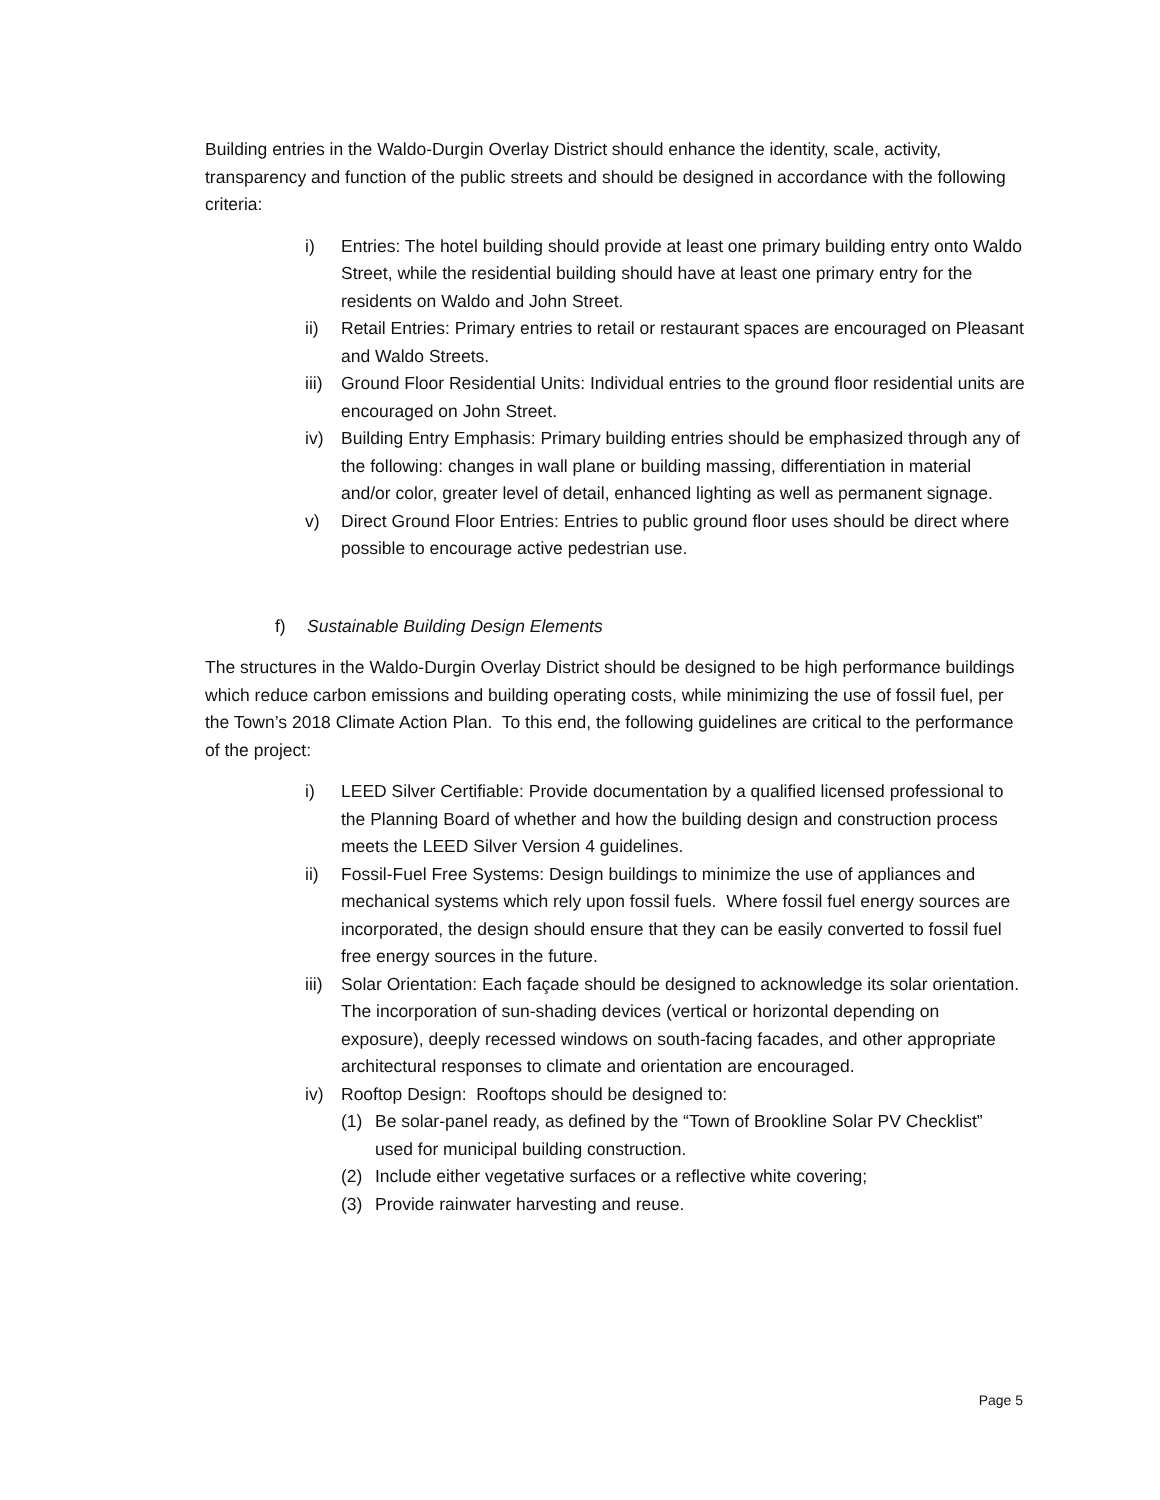Building entries in the Waldo-Durgin Overlay District should enhance the identity, scale, activity, transparency and function of the public streets and should be designed in accordance with the following criteria:
i) Entries: The hotel building should provide at least one primary building entry onto Waldo Street, while the residential building should have at least one primary entry for the residents on Waldo and John Street.
ii) Retail Entries: Primary entries to retail or restaurant spaces are encouraged on Pleasant and Waldo Streets.
iii)
Ground Floor Residential Units: Individual entries to the ground floor residential units are encouraged on John Street.
iv) Building Entry Emphasis: Primary building entries should be emphasized through any of the following: changes in wall plane or building massing, differentiation in material and/or color, greater level of detail, enhanced lighting as well as permanent signage.
v) Direct Ground Floor Entries: Entries to public ground floor uses should be direct where possible to encourage active pedestrian use.
f) Sustainable Building Design Elements
The structures in the Waldo-Durgin Overlay District should be designed to be high performance buildings which reduce carbon emissions and building operating costs, while minimizing the use of fossil fuel, per the Town’s 2018 Climate Action Plan. To this end, the following guidelines are critical to the performance of the project:
i) LEED Silver Certifiable: Provide documentation by a qualified licensed professional to the Planning Board of whether and how the building design and construction process meets the LEED Silver Version 4 guidelines.
ii) Fossil-Fuel Free Systems: Design buildings to minimize the use of appliances and mechanical systems which rely upon fossil fuels. Where fossil fuel energy sources are incorporated, the design should ensure that they can be easily converted to fossil fuel free energy sources in the future.
iii)
Solar Orientation: Each façade should be designed to acknowledge its solar orientation. The incorporation of sun-shading devices (vertical or horizontal depending on exposure), deeply recessed windows on south-facing facades, and other appropriate architectural responses to climate and orientation are encouraged.
iv) Rooftop Design: Rooftops should be designed to:
(1) Be solar-panel ready, as defined by the “Town of Brookline Solar PV Checklist” used for municipal building construction.
(2) Include either vegetative surfaces or a reflective white covering;
(3) Provide rainwater harvesting and reuse.
Page 5